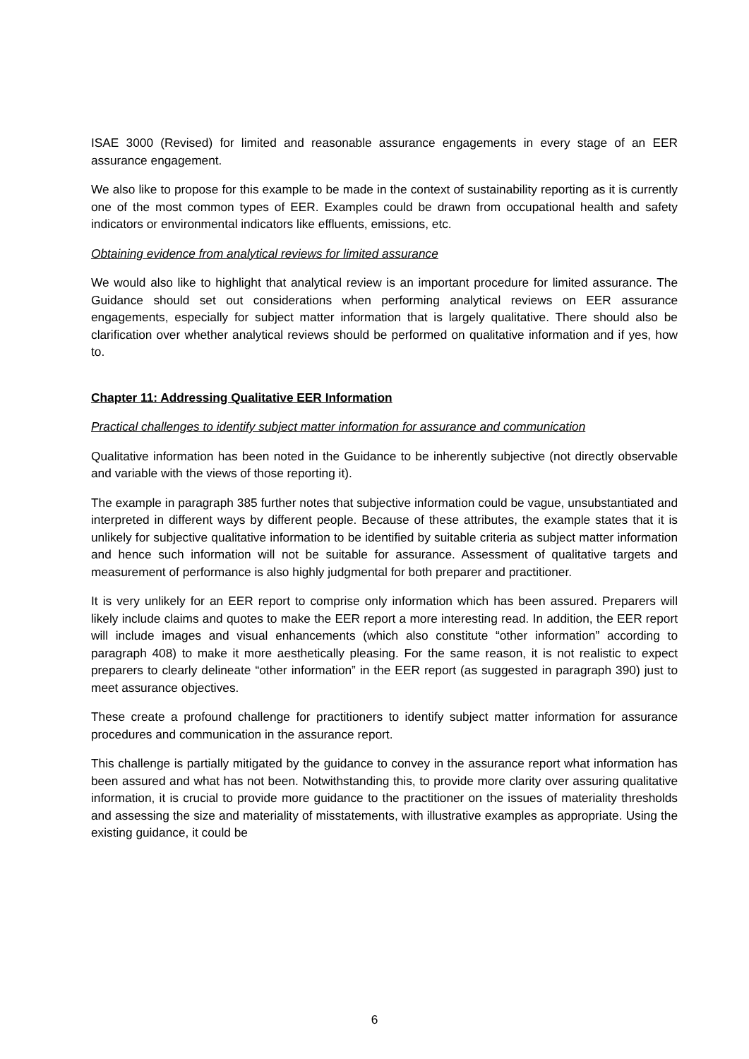ISAE 3000 (Revised) for limited and reasonable assurance engagements in every stage of an EER assurance engagement.
We also like to propose for this example to be made in the context of sustainability reporting as it is currently one of the most common types of EER. Examples could be drawn from occupational health and safety indicators or environmental indicators like effluents, emissions, etc.
Obtaining evidence from analytical reviews for limited assurance
We would also like to highlight that analytical review is an important procedure for limited assurance. The Guidance should set out considerations when performing analytical reviews on EER assurance engagements, especially for subject matter information that is largely qualitative. There should also be clarification over whether analytical reviews should be performed on qualitative information and if yes, how to.
Chapter 11: Addressing Qualitative EER Information
Practical challenges to identify subject matter information for assurance and communication
Qualitative information has been noted in the Guidance to be inherently subjective (not directly observable and variable with the views of those reporting it).
The example in paragraph 385 further notes that subjective information could be vague, unsubstantiated and interpreted in different ways by different people. Because of these attributes, the example states that it is unlikely for subjective qualitative information to be identified by suitable criteria as subject matter information and hence such information will not be suitable for assurance. Assessment of qualitative targets and measurement of performance is also highly judgmental for both preparer and practitioner.
It is very unlikely for an EER report to comprise only information which has been assured. Preparers will likely include claims and quotes to make the EER report a more interesting read. In addition, the EER report will include images and visual enhancements (which also constitute “other information” according to paragraph 408) to make it more aesthetically pleasing. For the same reason, it is not realistic to expect preparers to clearly delineate “other information” in the EER report (as suggested in paragraph 390) just to meet assurance objectives.
These create a profound challenge for practitioners to identify subject matter information for assurance procedures and communication in the assurance report.
This challenge is partially mitigated by the guidance to convey in the assurance report what information has been assured and what has not been. Notwithstanding this, to provide more clarity over assuring qualitative information, it is crucial to provide more guidance to the practitioner on the issues of materiality thresholds and assessing the size and materiality of misstatements, with illustrative examples as appropriate. Using the existing guidance, it could be
6